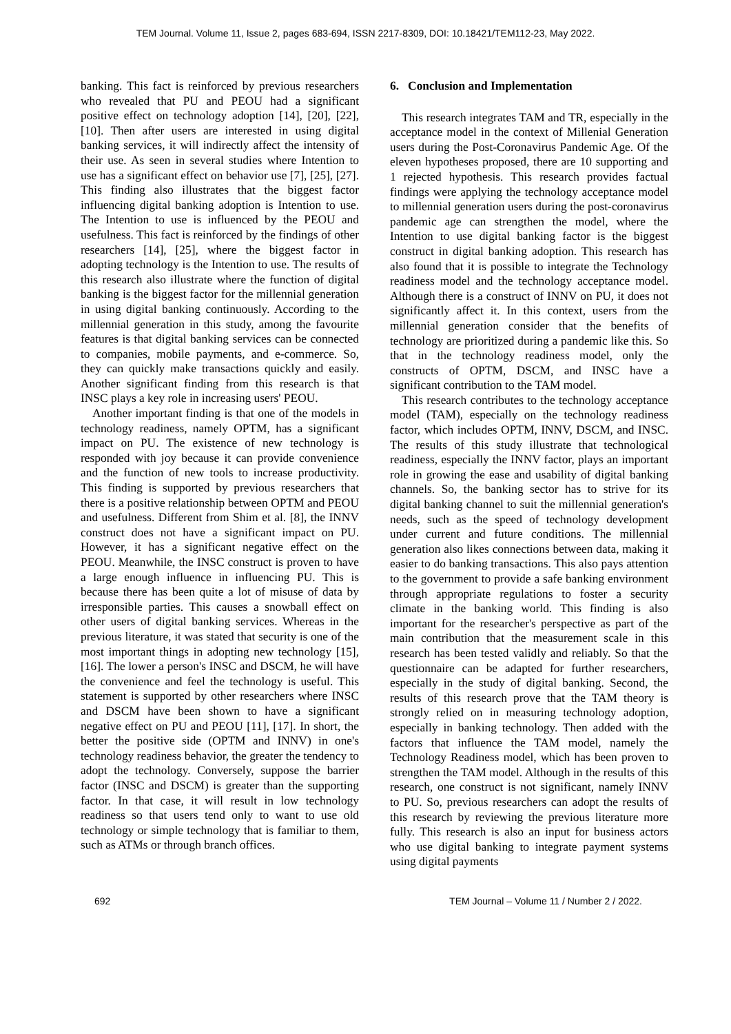TEM Journal. Volume 11, Issue 2, pages 683-694, ISSN 2217-8309, DOI: 10.18421/TEM112-23, May 2022.
banking. This fact is reinforced by previous researchers who revealed that PU and PEOU had a significant positive effect on technology adoption [14], [20], [22], [10]. Then after users are interested in using digital banking services, it will indirectly affect the intensity of their use. As seen in several studies where Intention to use has a significant effect on behavior use [7], [25], [27]. This finding also illustrates that the biggest factor influencing digital banking adoption is Intention to use. The Intention to use is influenced by the PEOU and usefulness. This fact is reinforced by the findings of other researchers [14], [25], where the biggest factor in adopting technology is the Intention to use. The results of this research also illustrate where the function of digital banking is the biggest factor for the millennial generation in using digital banking continuously. According to the millennial generation in this study, among the favourite features is that digital banking services can be connected to companies, mobile payments, and e-commerce. So, they can quickly make transactions quickly and easily. Another significant finding from this research is that INSC plays a key role in increasing users' PEOU.
Another important finding is that one of the models in technology readiness, namely OPTM, has a significant impact on PU. The existence of new technology is responded with joy because it can provide convenience and the function of new tools to increase productivity. This finding is supported by previous researchers that there is a positive relationship between OPTM and PEOU and usefulness. Different from Shim et al. [8], the INNV construct does not have a significant impact on PU. However, it has a significant negative effect on the PEOU. Meanwhile, the INSC construct is proven to have a large enough influence in influencing PU. This is because there has been quite a lot of misuse of data by irresponsible parties. This causes a snowball effect on other users of digital banking services. Whereas in the previous literature, it was stated that security is one of the most important things in adopting new technology [15], [16]. The lower a person's INSC and DSCM, he will have the convenience and feel the technology is useful. This statement is supported by other researchers where INSC and DSCM have been shown to have a significant negative effect on PU and PEOU [11], [17]. In short, the better the positive side (OPTM and INNV) in one's technology readiness behavior, the greater the tendency to adopt the technology. Conversely, suppose the barrier factor (INSC and DSCM) is greater than the supporting factor. In that case, it will result in low technology readiness so that users tend only to want to use old technology or simple technology that is familiar to them, such as ATMs or through branch offices.
6. Conclusion and Implementation
This research integrates TAM and TR, especially in the acceptance model in the context of Millenial Generation users during the Post-Coronavirus Pandemic Age. Of the eleven hypotheses proposed, there are 10 supporting and 1 rejected hypothesis. This research provides factual findings were applying the technology acceptance model to millennial generation users during the post-coronavirus pandemic age can strengthen the model, where the Intention to use digital banking factor is the biggest construct in digital banking adoption. This research has also found that it is possible to integrate the Technology readiness model and the technology acceptance model. Although there is a construct of INNV on PU, it does not significantly affect it. In this context, users from the millennial generation consider that the benefits of technology are prioritized during a pandemic like this. So that in the technology readiness model, only the constructs of OPTM, DSCM, and INSC have a significant contribution to the TAM model.
This research contributes to the technology acceptance model (TAM), especially on the technology readiness factor, which includes OPTM, INNV, DSCM, and INSC. The results of this study illustrate that technological readiness, especially the INNV factor, plays an important role in growing the ease and usability of digital banking channels. So, the banking sector has to strive for its digital banking channel to suit the millennial generation's needs, such as the speed of technology development under current and future conditions. The millennial generation also likes connections between data, making it easier to do banking transactions. This also pays attention to the government to provide a safe banking environment through appropriate regulations to foster a security climate in the banking world. This finding is also important for the researcher's perspective as part of the main contribution that the measurement scale in this research has been tested validly and reliably. So that the questionnaire can be adapted for further researchers, especially in the study of digital banking. Second, the results of this research prove that the TAM theory is strongly relied on in measuring technology adoption, especially in banking technology. Then added with the factors that influence the TAM model, namely the Technology Readiness model, which has been proven to strengthen the TAM model. Although in the results of this research, one construct is not significant, namely INNV to PU. So, previous researchers can adopt the results of this research by reviewing the previous literature more fully. This research is also an input for business actors who use digital banking to integrate payment systems using digital payments
692 TEM Journal – Volume 11 / Number 2 / 2022.